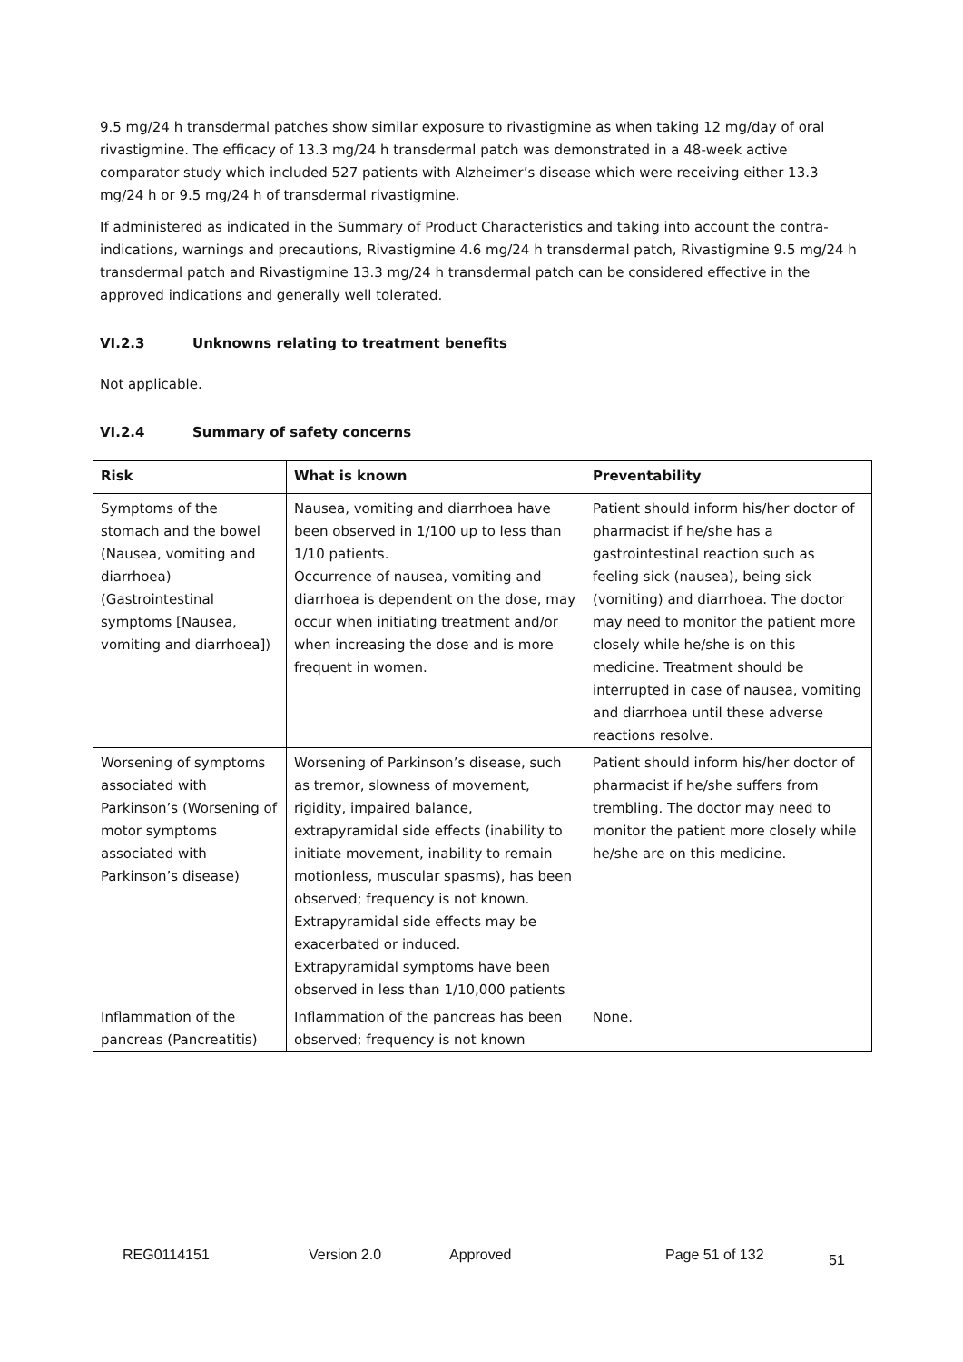9.5 mg/24 h transdermal patches show similar exposure to rivastigmine as when taking 12 mg/day of oral rivastigmine. The efficacy of 13.3 mg/24 h transdermal patch was demonstrated in a 48-week active comparator study which included 527 patients with Alzheimer’s disease which were receiving either 13.3 mg/24 h or 9.5 mg/24 h of transdermal rivastigmine.
If administered as indicated in the Summary of Product Characteristics and taking into account the contra-indications, warnings and precautions, Rivastigmine 4.6 mg/24 h transdermal patch, Rivastigmine 9.5 mg/24 h transdermal patch and Rivastigmine 13.3 mg/24 h transdermal patch can be considered effective in the approved indications and generally well tolerated.
VI.2.3 Unknowns relating to treatment benefits
Not applicable.
VI.2.4 Summary of safety concerns
| Risk | What is known | Preventability |
| --- | --- | --- |
| Symptoms of the stomach and the bowel (Nausea, vomiting and diarrhoea) (Gastrointestinal symptoms [Nausea, vomiting and diarrhoea]) | Nausea, vomiting and diarrhoea have been observed in 1/100 up to less than 1/10 patients. Occurrence of nausea, vomiting and diarrhoea is dependent on the dose, may occur when initiating treatment and/or when increasing the dose and is more frequent in women. | Patient should inform his/her doctor of pharmacist if he/she has a gastrointestinal reaction such as feeling sick (nausea), being sick (vomiting) and diarrhoea. The doctor may need to monitor the patient more closely while he/she is on this medicine. Treatment should be interrupted in case of nausea, vomiting and diarrhoea until these adverse reactions resolve. |
| Worsening of symptoms associated with Parkinson’s (Worsening of motor symptoms associated with Parkinson’s disease) | Worsening of Parkinson’s disease, such as tremor, slowness of movement, rigidity, impaired balance, extrapyramidal side effects (inability to initiate movement, inability to remain motionless, muscular spasms), has been observed; frequency is not known. Extrapyramidal side effects may be exacerbated or induced. Extrapyramidal symptoms have been observed in less than 1/10,000 patients | Patient should inform his/her doctor of pharmacist if he/she suffers from trembling. The doctor may need to monitor the patient more closely while he/she are on this medicine. |
| Inflammation of the pancreas (Pancreatitis) | Inflammation of the pancreas has been observed; frequency is not known | None. |
REG0114151 Version 2.0 Approved Page 51 of 132
51